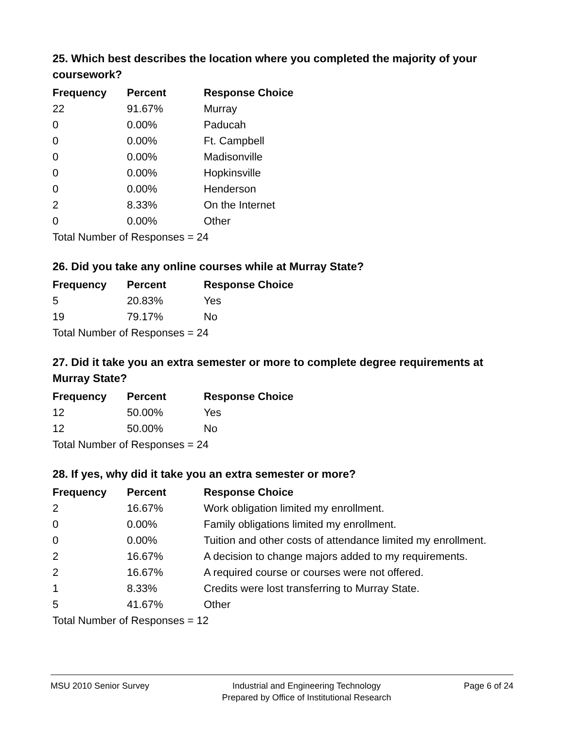25. Which best describes the location where you completed the majority of your coursework?
| Frequency | Percent | Response Choice |
| --- | --- | --- |
| 22 | 91.67% | Murray |
| 0 | 0.00% | Paducah |
| 0 | 0.00% | Ft. Campbell |
| 0 | 0.00% | Madisonville |
| 0 | 0.00% | Hopkinsville |
| 0 | 0.00% | Henderson |
| 2 | 8.33% | On the Internet |
| 0 | 0.00% | Other |
| Total Number of Responses = 24 | | |
26. Did you take any online courses while at Murray State?
| Frequency | Percent | Response Choice |
| --- | --- | --- |
| 5 | 20.83% | Yes |
| 19 | 79.17% | No |
| Total Number of Responses = 24 | | |
27. Did it take you an extra semester or more to complete degree requirements at Murray State?
| Frequency | Percent | Response Choice |
| --- | --- | --- |
| 12 | 50.00% | Yes |
| 12 | 50.00% | No |
| Total Number of Responses = 24 | | |
28. If yes, why did it take you an extra semester or more?
| Frequency | Percent | Response Choice |
| --- | --- | --- |
| 2 | 16.67% | Work obligation limited my enrollment. |
| 0 | 0.00% | Family obligations limited my enrollment. |
| 0 | 0.00% | Tuition and other costs of attendance limited my enrollment. |
| 2 | 16.67% | A decision to change majors added to my requirements. |
| 2 | 16.67% | A required course or courses were not offered. |
| 1 | 8.33% | Credits were lost transferring to Murray State. |
| 5 | 41.67% | Other |
| Total Number of Responses = 12 | | |
MSU 2010 Senior Survey Industrial and Engineering Technology
Prepared by Office of Institutional Research
Page 6 of 24